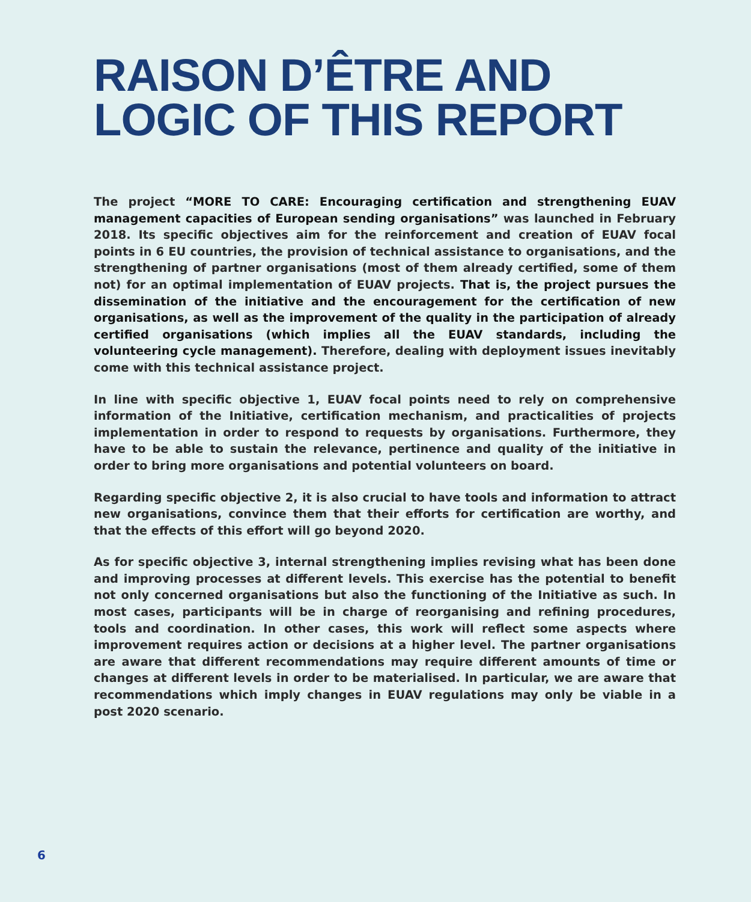RAISON D’ÊTRE AND
LOGIC OF THIS REPORT
The project “MORE TO CARE: Encouraging certification and strengthening EUAV management capacities of European sending organisations” was launched in February 2018. Its specific objectives aim for the reinforcement and creation of EUAV focal points in 6 EU countries, the provision of technical assistance to organisations, and the strengthening of partner organisations (most of them already certified, some of them not) for an optimal implementation of EUAV projects. That is, the project pursues the dissemination of the initiative and the encouragement for the certification of new organisations, as well as the improvement of the quality in the participation of already certified organisations (which implies all the EUAV standards, including the volunteering cycle management). Therefore, dealing with deployment issues inevitably come with this technical assistance project.
In line with specific objective 1, EUAV focal points need to rely on comprehensive information of the Initiative, certification mechanism, and practicalities of projects implementation in order to respond to requests by organisations. Furthermore, they have to be able to sustain the relevance, pertinence and quality of the initiative in order to bring more organisations and potential volunteers on board.
Regarding specific objective 2, it is also crucial to have tools and information to attract new organisations, convince them that their efforts for certification are worthy, and that the effects of this effort will go beyond 2020.
As for specific objective 3, internal strengthening implies revising what has been done and improving processes at different levels. This exercise has the potential to benefit not only concerned organisations but also the functioning of the Initiative as such. In most cases, participants will be in charge of reorganising and refining procedures, tools and coordination. In other cases, this work will reflect some aspects where improvement requires action or decisions at a higher level. The partner organisations are aware that different recommendations may require different amounts of time or changes at different levels in order to be materialised. In particular, we are aware that recommendations which imply changes in EUAV regulations may only be viable in a post 2020 scenario.
6